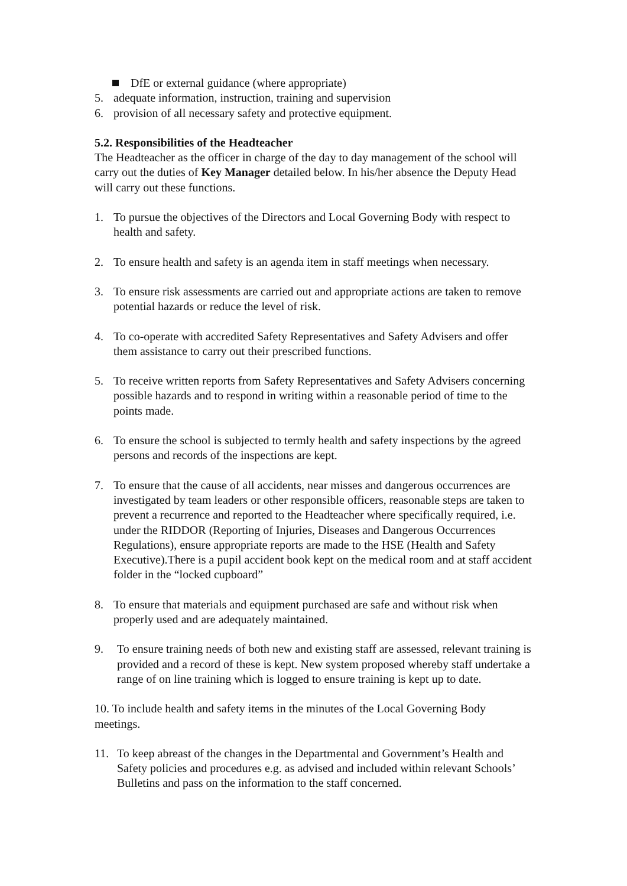DfE or external guidance (where appropriate)
5. adequate information, instruction, training and supervision
6. provision of all necessary safety and protective equipment.
5.2. Responsibilities of the Headteacher
The Headteacher as the officer in charge of the day to day management of the school will carry out the duties of Key Manager detailed below. In his/her absence the Deputy Head will carry out these functions.
1. To pursue the objectives of the Directors and Local Governing Body with respect to health and safety.
2. To ensure health and safety is an agenda item in staff meetings when necessary.
3. To ensure risk assessments are carried out and appropriate actions are taken to remove potential hazards or reduce the level of risk.
4. To co-operate with accredited Safety Representatives and Safety Advisers and offer them assistance to carry out their prescribed functions.
5. To receive written reports from Safety Representatives and Safety Advisers concerning possible hazards and to respond in writing within a reasonable period of time to the points made.
6. To ensure the school is subjected to termly health and safety inspections by the agreed persons and records of the inspections are kept.
7. To ensure that the cause of all accidents, near misses and dangerous occurrences are investigated by team leaders or other responsible officers, reasonable steps are taken to prevent a recurrence and reported to the Headteacher where specifically required, i.e. under the RIDDOR (Reporting of Injuries, Diseases and Dangerous Occurrences Regulations), ensure appropriate reports are made to the HSE (Health and Safety Executive).There is a pupil accident book kept on the medical room and at staff accident folder in the “locked cupboard”
8. To ensure that materials and equipment purchased are safe and without risk when properly used and are adequately maintained.
9. To ensure training needs of both new and existing staff are assessed, relevant training is provided and a record of these is kept. New system proposed whereby staff undertake a range of on line training which is logged to ensure training is kept up to date.
10. To include health and safety items in the minutes of the Local Governing Body meetings.
11. To keep abreast of the changes in the Departmental and Government’s Health and Safety policies and procedures e.g. as advised and included within relevant Schools’ Bulletins and pass on the information to the staff concerned.